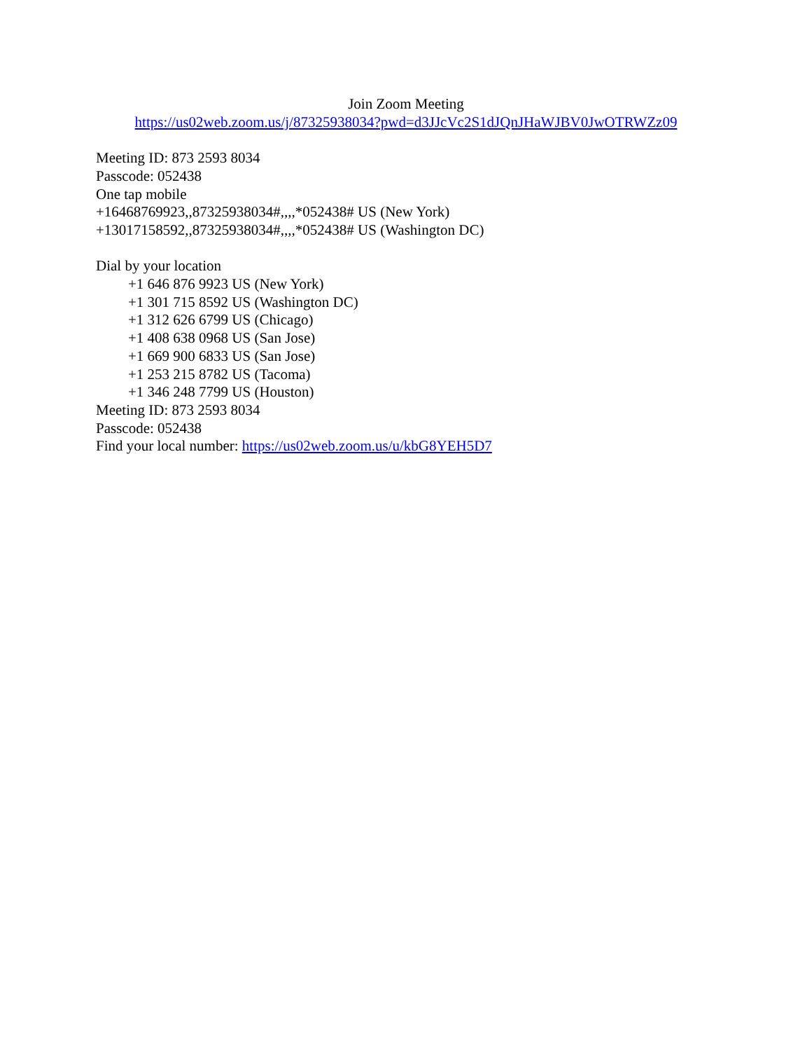Join Zoom Meeting
https://us02web.zoom.us/j/87325938034?pwd=d3JJcVc2S1dJQnJHaWJBV0JwOTRWZz09
Meeting ID: 873 2593 8034
Passcode: 052438
One tap mobile
+16468769923,,87325938034#,,,,*052438# US (New York)
+13017158592,,87325938034#,,,,*052438# US (Washington DC)
Dial by your location
+1 646 876 9923 US (New York)
+1 301 715 8592 US (Washington DC)
+1 312 626 6799 US (Chicago)
+1 408 638 0968 US (San Jose)
+1 669 900 6833 US (San Jose)
+1 253 215 8782 US (Tacoma)
+1 346 248 7799 US (Houston)
Meeting ID: 873 2593 8034
Passcode: 052438
Find your local number: https://us02web.zoom.us/u/kbG8YEH5D7